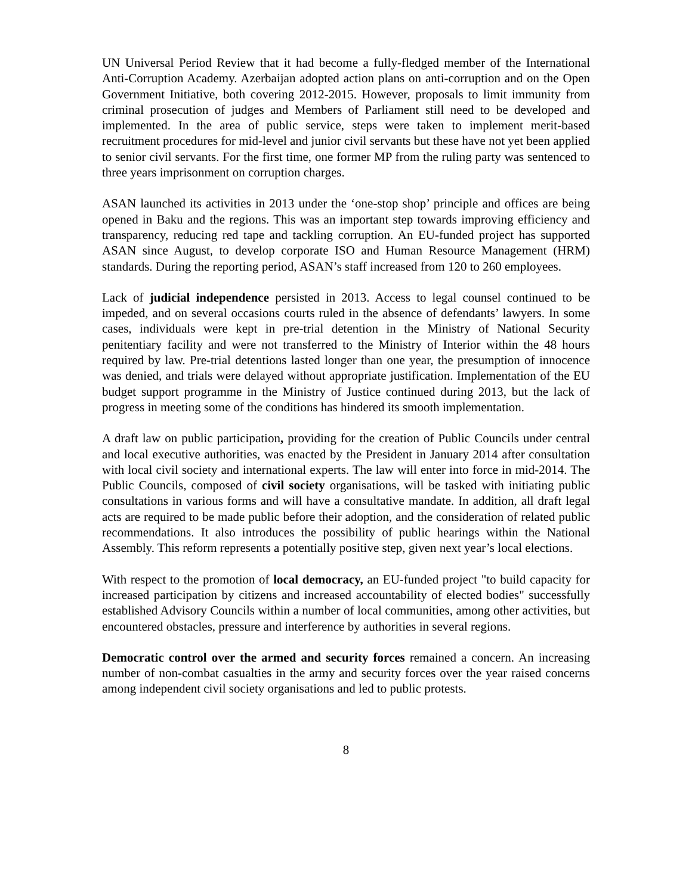UN Universal Period Review that it had become a fully-fledged member of the International Anti-Corruption Academy. Azerbaijan adopted action plans on anti-corruption and on the Open Government Initiative, both covering 2012-2015. However, proposals to limit immunity from criminal prosecution of judges and Members of Parliament still need to be developed and implemented. In the area of public service, steps were taken to implement merit-based recruitment procedures for mid-level and junior civil servants but these have not yet been applied to senior civil servants. For the first time, one former MP from the ruling party was sentenced to three years imprisonment on corruption charges.
ASAN launched its activities in 2013 under the ‘one-stop shop’ principle and offices are being opened in Baku and the regions. This was an important step towards improving efficiency and transparency, reducing red tape and tackling corruption. An EU-funded project has supported ASAN since August, to develop corporate ISO and Human Resource Management (HRM) standards. During the reporting period, ASAN’s staff increased from 120 to 260 employees.
Lack of judicial independence persisted in 2013. Access to legal counsel continued to be impeded, and on several occasions courts ruled in the absence of defendants’ lawyers. In some cases, individuals were kept in pre-trial detention in the Ministry of National Security penitentiary facility and were not transferred to the Ministry of Interior within the 48 hours required by law. Pre-trial detentions lasted longer than one year, the presumption of innocence was denied, and trials were delayed without appropriate justification. Implementation of the EU budget support programme in the Ministry of Justice continued during 2013, but the lack of progress in meeting some of the conditions has hindered its smooth implementation.
A draft law on public participation, providing for the creation of Public Councils under central and local executive authorities, was enacted by the President in January 2014 after consultation with local civil society and international experts. The law will enter into force in mid-2014. The Public Councils, composed of civil society organisations, will be tasked with initiating public consultations in various forms and will have a consultative mandate. In addition, all draft legal acts are required to be made public before their adoption, and the consideration of related public recommendations. It also introduces the possibility of public hearings within the National Assembly. This reform represents a potentially positive step, given next year’s local elections.
With respect to the promotion of local democracy, an EU-funded project "to build capacity for increased participation by citizens and increased accountability of elected bodies" successfully established Advisory Councils within a number of local communities, among other activities, but encountered obstacles, pressure and interference by authorities in several regions.
Democratic control over the armed and security forces remained a concern. An increasing number of non-combat casualties in the army and security forces over the year raised concerns among independent civil society organisations and led to public protests.
8